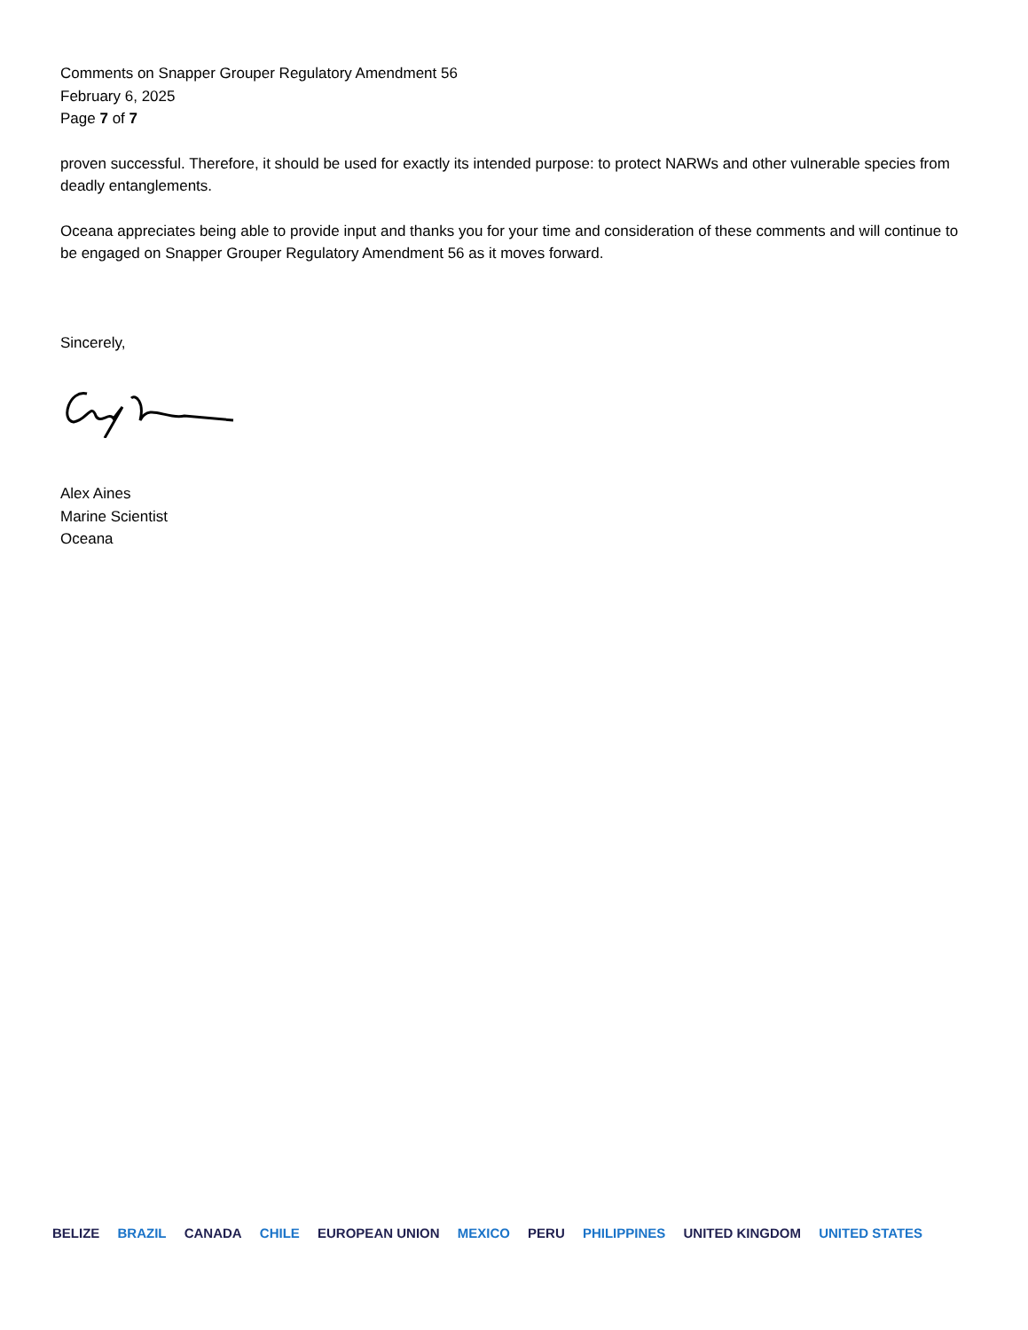Comments on Snapper Grouper Regulatory Amendment 56
February 6, 2025
Page 7 of 7
proven successful. Therefore, it should be used for exactly its intended purpose: to protect NARWs and other vulnerable species from deadly entanglements.
Oceana appreciates being able to provide input and thanks you for your time and consideration of these comments and will continue to be engaged on Snapper Grouper Regulatory Amendment 56 as it moves forward.
Sincerely,
Alex Aines
Marine Scientist
Oceana
BELIZE BRAZIL CANADA CHILE EUROPEAN UNION MEXICO PERU PHILIPPINES UNITED KINGDOM UNITED STATES